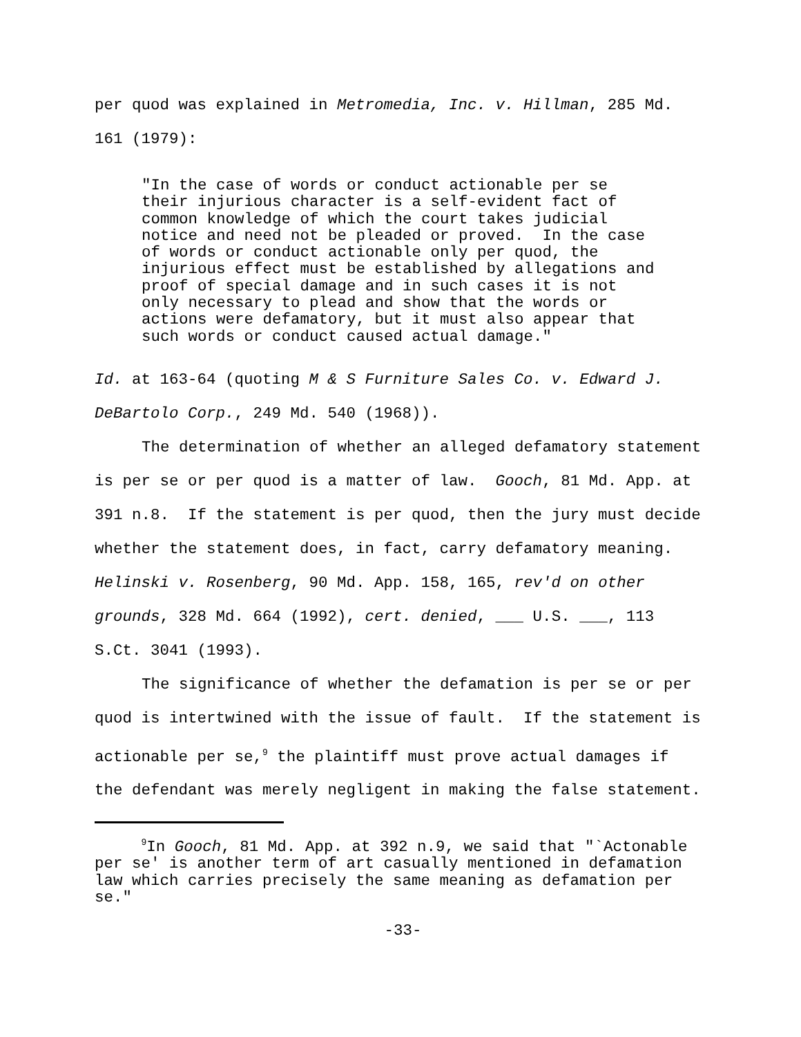per quod was explained in Metromedia, Inc. v. Hillman, 285 Md. 161 (1979):
"In the case of words or conduct actionable per se their injurious character is a self-evident fact of common knowledge of which the court takes judicial notice and need not be pleaded or proved. In the case of words or conduct actionable only per quod, the injurious effect must be established by allegations and proof of special damage and in such cases it is not only necessary to plead and show that the words or actions were defamatory, but it must also appear that such words or conduct caused actual damage."
Id. at 163-64 (quoting M & S Furniture Sales Co. v. Edward J. DeBartolo Corp., 249 Md. 540 (1968)).
The determination of whether an alleged defamatory statement is per se or per quod is a matter of law. Gooch, 81 Md. App. at 391 n.8. If the statement is per quod, then the jury must decide whether the statement does, in fact, carry defamatory meaning. Helinski v. Rosenberg, 90 Md. App. 158, 165, rev'd on other grounds, 328 Md. 664 (1992), cert. denied, ___ U.S. ___, 113 S.Ct. 3041 (1993).
The significance of whether the defamation is per se or per quod is intertwined with the issue of fault. If the statement is actionable per se,<sup>9</sup> the plaintiff must prove actual damages if the defendant was merely negligent in making the false statement.
<sup>9</sup> In Gooch, 81 Md. App. at 392 n.9, we said that "`Actonable per se' is another term of art casually mentioned in defamation law which carries precisely the same meaning as defamation per se."
-33-